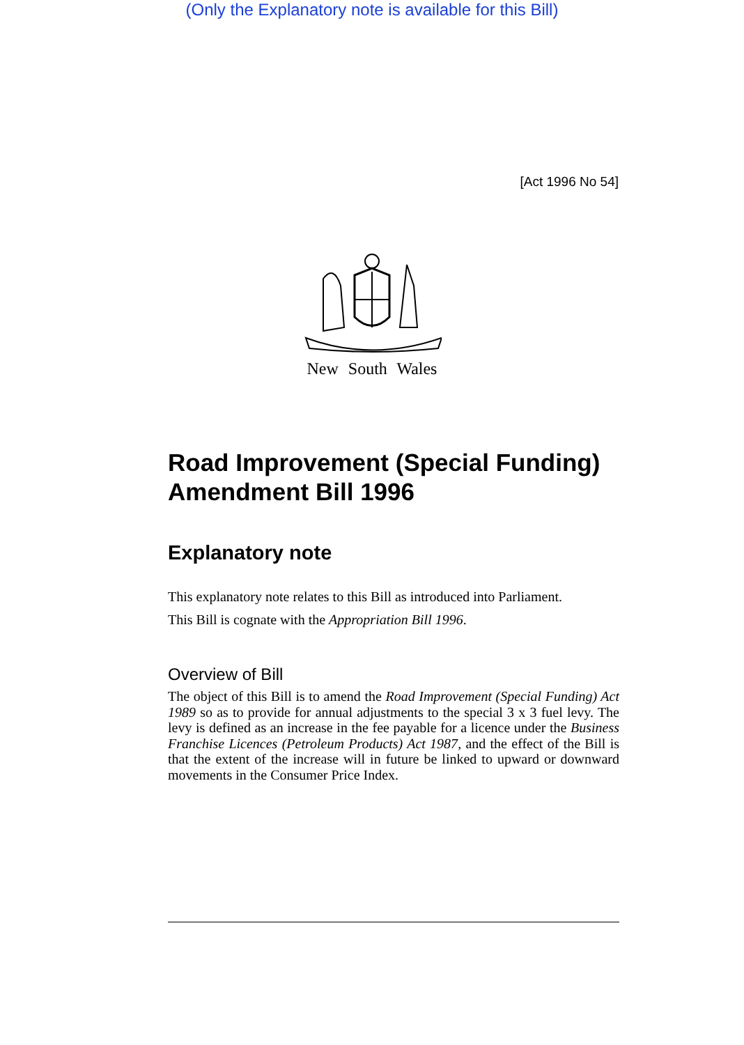(Only the Explanatory note is available for this Bill)
[Act 1996 No 54]
New South Wales
Road Improvement (Special Funding) Amendment Bill 1996
Explanatory note
This explanatory note relates to this Bill as introduced into Parliament.
This Bill is cognate with the Appropriation Bill 1996.
Overview of Bill
The object of this Bill is to amend the Road Improvement (Special Funding) Act 1989 so as to provide for annual adjustments to the special 3 x 3 fuel levy. The levy is defined as an increase in the fee payable for a licence under the Business Franchise Licences (Petroleum Products) Act 1987, and the effect of the Bill is that the extent of the increase will in future be linked to upward or downward movements in the Consumer Price Index.